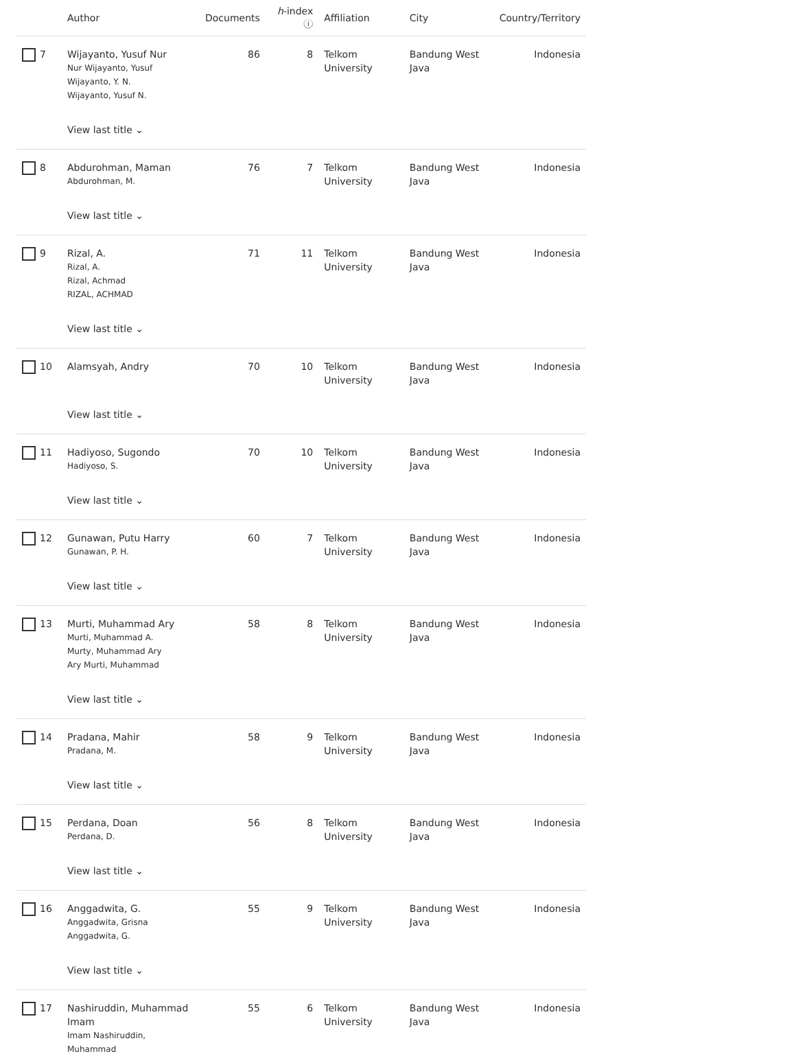| | Author | Documents | h -index ⓘ | Affiliation | City | Country/Territory |
| --- | --- | --- | --- | --- | --- | --- |
| 7 | Wijayanto, Yusuf Nur Nur Wijayanto, Yusuf Wijayanto, Y. N. Wijayanto, Yusuf N. | 86 | 8 | Telkom University | Bandung West Java | Indonesia |
| | View last title ⌄ | | | | | |
| 8 | Abdurohman, Maman Abdurohman, M. | 76 | 7 | Telkom University | Bandung West Java | Indonesia |
| | View last title ⌄ | | | | | |
| 9 | Rizal, A. Rizal, A. Rizal, Achmad RIZAL, ACHMAD | 71 | 11 | Telkom University | Bandung West Java | Indonesia |
| | View last title ⌄ | | | | | |
| 10 | Alamsyah, Andry | 70 | 10 | Telkom University | Bandung West Java | Indonesia |
| | View last title ⌄ | | | | | |
| 11 | Hadiyoso, Sugondo Hadiyoso, S. | 70 | 10 | Telkom University | Bandung West Java | Indonesia |
| | View last title ⌄ | | | | | |
| 12 | Gunawan, Putu Harry Gunawan, P. H. | 60 | 7 | Telkom University | Bandung West Java | Indonesia |
| | View last title ⌄ | | | | | |
| 13 | Murti, Muhammad Ary Murti, Muhammad A. Murty, Muhammad Ary Ary Murti, Muhammad | 58 | 8 | Telkom University | Bandung West Java | Indonesia |
| | View last title ⌄ | | | | | |
| 14 | Pradana, Mahir Pradana, M. | 58 | 9 | Telkom University | Bandung West Java | Indonesia |
| | View last title ⌄ | | | | | |
| 15 | Perdana, Doan Perdana, D. | 56 | 8 | Telkom University | Bandung West Java | Indonesia |
| | View last title ⌄ | | | | | |
| 16 | Anggadwita, G. Anggadwita, Grisna Anggadwita, G. | 55 | 9 | Telkom University | Bandung West Java | Indonesia |
| | View last title ⌄ | | | | | |
| 17 | Nashiruddin, Muhammad Imam Imam Nashiruddin, Muhammad | 55 | 6 | Telkom University | Bandung West Java | Indonesia |